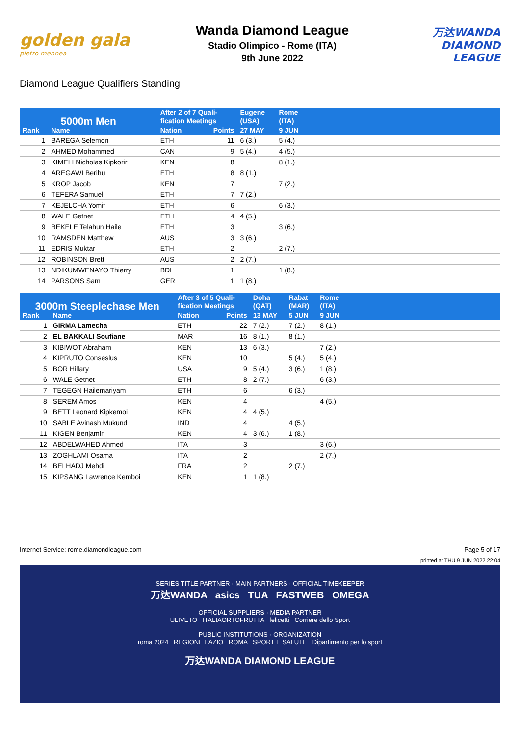golden gala
pietro mennea
Wanda Diamond League
Stadio Olimpico - Rome (ITA)
9th June 2022
万达WANDA
DIAMOND
LEAGUE
Diamond League Qualifiers Standing
| 5000m Men | | After 2 of 7 Quali- fication Meetings | | Eugene (USA) | Rome (ITA) | |
| --- | --- | --- | --- | --- | --- | --- |
| Rank | Name | Nation | Points | 27 MAY | 9 JUN | |
| 1 | BAREGA Selemon | ETH | 11 | 6 (3.) | 5 (4.) | |
| 2 | AHMED Mohammed | CAN | 9 | 5 (4.) | 4 (5.) | |
| 3 | KIMELI Nicholas Kipkorir | KEN | 8 | | 8 (1.) | |
| 4 | AREGAWI Berihu | ETH | 8 | 8 (1.) | | |
| 5 | KROP Jacob | KEN | 7 | | 7 (2.) | |
| 6 | TEFERA Samuel | ETH | 7 | 7 (2.) | | |
| 7 | KEJELCHA Yomif | ETH | 6 | | 6 (3.) | |
| 8 | WALE Getnet | ETH | 4 | 4 (5.) | | |
| 9 | BEKELE Telahun Haile | ETH | 3 | | 3 (6.) | |
| 10 | RAMSDEN Matthew | AUS | 3 | 3 (6.) | | |
| 11 | EDRIS Muktar | ETH | 2 | | 2 (7.) | |
| 12 | ROBINSON Brett | AUS | 2 | 2 (7.) | | |
| 13 | NDIKUMWENAYO Thierry | BDI | 1 | | 1 (8.) | |
| 14 | PARSONS Sam | GER | 1 | 1 (8.) | | |
| 3000m Steeplechase Men | | After 3 of 5 Quali- fication Meetings | | Doha (QAT) | Rabat (MAR) | Rome (ITA) | |
| --- | --- | --- | --- | --- | --- | --- | --- |
| Rank | Name | Nation | Points | 13 MAY | 5 JUN | 9 JUN | |
| 1 | GIRMA Lamecha | ETH | 22 | 7 (2.) | 7 (2.) | 8 (1.) | |
| 2 | EL BAKKALI Soufiane | MAR | 16 | 8 (1.) | 8 (1.) | | |
| 3 | KIBIWOT Abraham | KEN | 13 | 6 (3.) | | 7 (2.) | |
| 4 | KIPRUTO Conseslus | KEN | 10 | | 5 (4.) | 5 (4.) | |
| 5 | BOR Hillary | USA | 9 | 5 (4.) | 3 (6.) | 1 (8.) | |
| 6 | WALE Getnet | ETH | 8 | 2 (7.) | | 6 (3.) | |
| 7 | TEGEGN Hailemariyam | ETH | 6 | | 6 (3.) | | |
| 8 | SEREM Amos | KEN | 4 | | | 4 (5.) | |
| 9 | BETT Leonard Kipkemoi | KEN | 4 | 4 (5.) | | | |
| 10 | SABLE Avinash Mukund | IND | 4 | | 4 (5.) | | |
| 11 | KIGEN Benjamin | KEN | 4 | 3 (6.) | 1 (8.) | | |
| 12 | ABDELWAHED Ahmed | ITA | 3 | | | 3 (6.) | |
| 13 | ZOGHLAMI Osama | ITA | 2 | | | 2 (7.) | |
| 14 | BELHADJ Mehdi | FRA | 2 | | 2 (7.) | | |
| 15 | KIPSANG Lawrence Kemboi | KEN | 1 | 1 (8.) | | | |
Internet Service: rome.diamondleague.com Page 5 of 17
printed at THU 9 JUN 2022 22:04
SERIES TITLE PARTNER · MAIN PARTNERS · OFFICIAL TIMEKEEPER
万达WANDA asics TUA FASTWEB OMEGA
OFFICIAL SUPPLIERS · MEDIA PARTNER
ULIVETO ITALIAORTOFRUTTA felicetti Corriere dello Sport
PUBLIC INSTITUTIONS · ORGANIZATION
roma 2024 REGIONE LAZIO ROMA SPORT E SALUTE Dipartimento per lo sport
万达WANDA DIAMOND LEAGUE